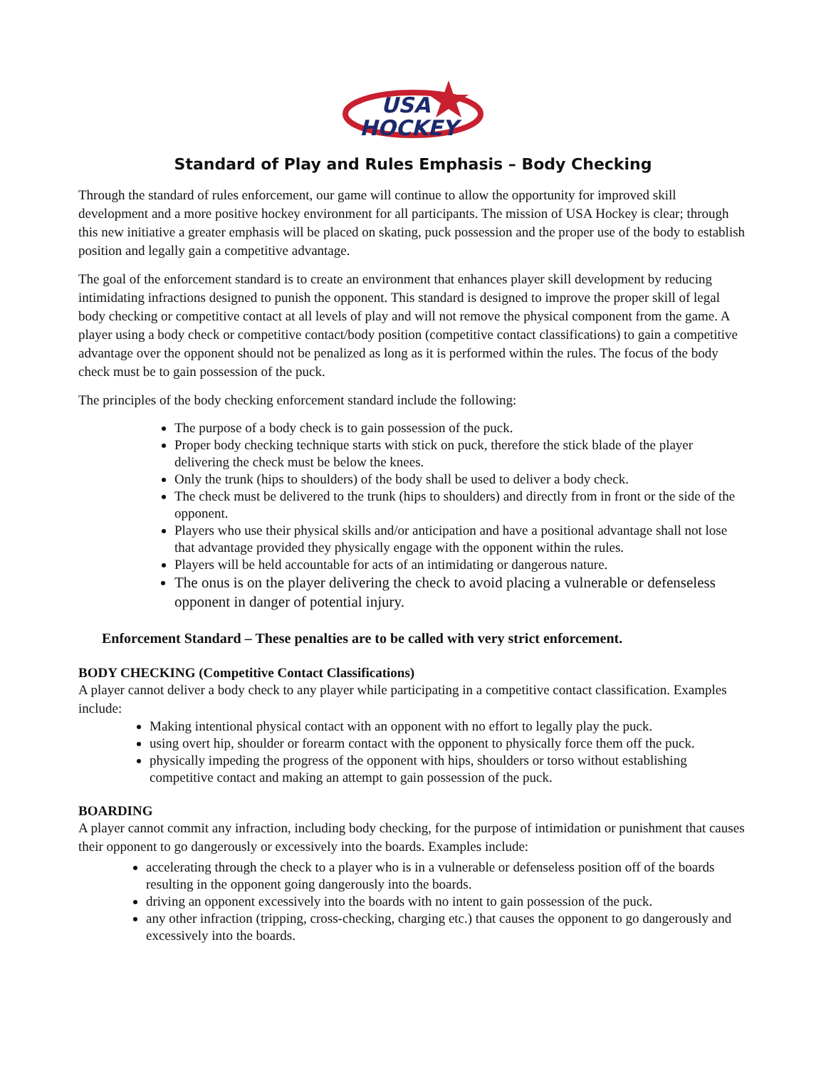USA
HOCKEY
Standard of Play and Rules Emphasis – Body Checking
Through the standard of rules enforcement, our game will continue to allow the opportunity for improved skill development and a more positive hockey environment for all participants. The mission of USA Hockey is clear; through this new initiative a greater emphasis will be placed on skating, puck possession and the proper use of the body to establish position and legally gain a competitive advantage.
The goal of the enforcement standard is to create an environment that enhances player skill development by reducing intimidating infractions designed to punish the opponent. This standard is designed to improve the proper skill of legal body checking or competitive contact at all levels of play and will not remove the physical component from the game. A player using a body check or competitive contact/body position (competitive contact classifications) to gain a competitive advantage over the opponent should not be penalized as long as it is performed within the rules. The focus of the body check must be to gain possession of the puck.
The principles of the body checking enforcement standard include the following:
The purpose of a body check is to gain possession of the puck.
Proper body checking technique starts with stick on puck, therefore the stick blade of the player delivering the check must be below the knees.
Only the trunk (hips to shoulders) of the body shall be used to deliver a body check.
The check must be delivered to the trunk (hips to shoulders) and directly from in front or the side of the opponent.
Players who use their physical skills and/or anticipation and have a positional advantage shall not lose that advantage provided they physically engage with the opponent within the rules.
Players will be held accountable for acts of an intimidating or dangerous nature.
The onus is on the player delivering the check to avoid placing a vulnerable or defenseless opponent in danger of potential injury.
Enforcement Standard – These penalties are to be called with very strict enforcement.
BODY CHECKING (Competitive Contact Classifications)
A player cannot deliver a body check to any player while participating in a competitive contact classification. Examples include:
Making intentional physical contact with an opponent with no effort to legally play the puck.
using overt hip, shoulder or forearm contact with the opponent to physically force them off the puck.
physically impeding the progress of the opponent with hips, shoulders or torso without establishing competitive contact and making an attempt to gain possession of the puck.
BOARDING
A player cannot commit any infraction, including body checking, for the purpose of intimidation or punishment that causes their opponent to go dangerously or excessively into the boards. Examples include:
accelerating through the check to a player who is in a vulnerable or defenseless position off of the boards resulting in the opponent going dangerously into the boards.
driving an opponent excessively into the boards with no intent to gain possession of the puck.
any other infraction (tripping, cross-checking, charging etc.) that causes the opponent to go dangerously and excessively into the boards.